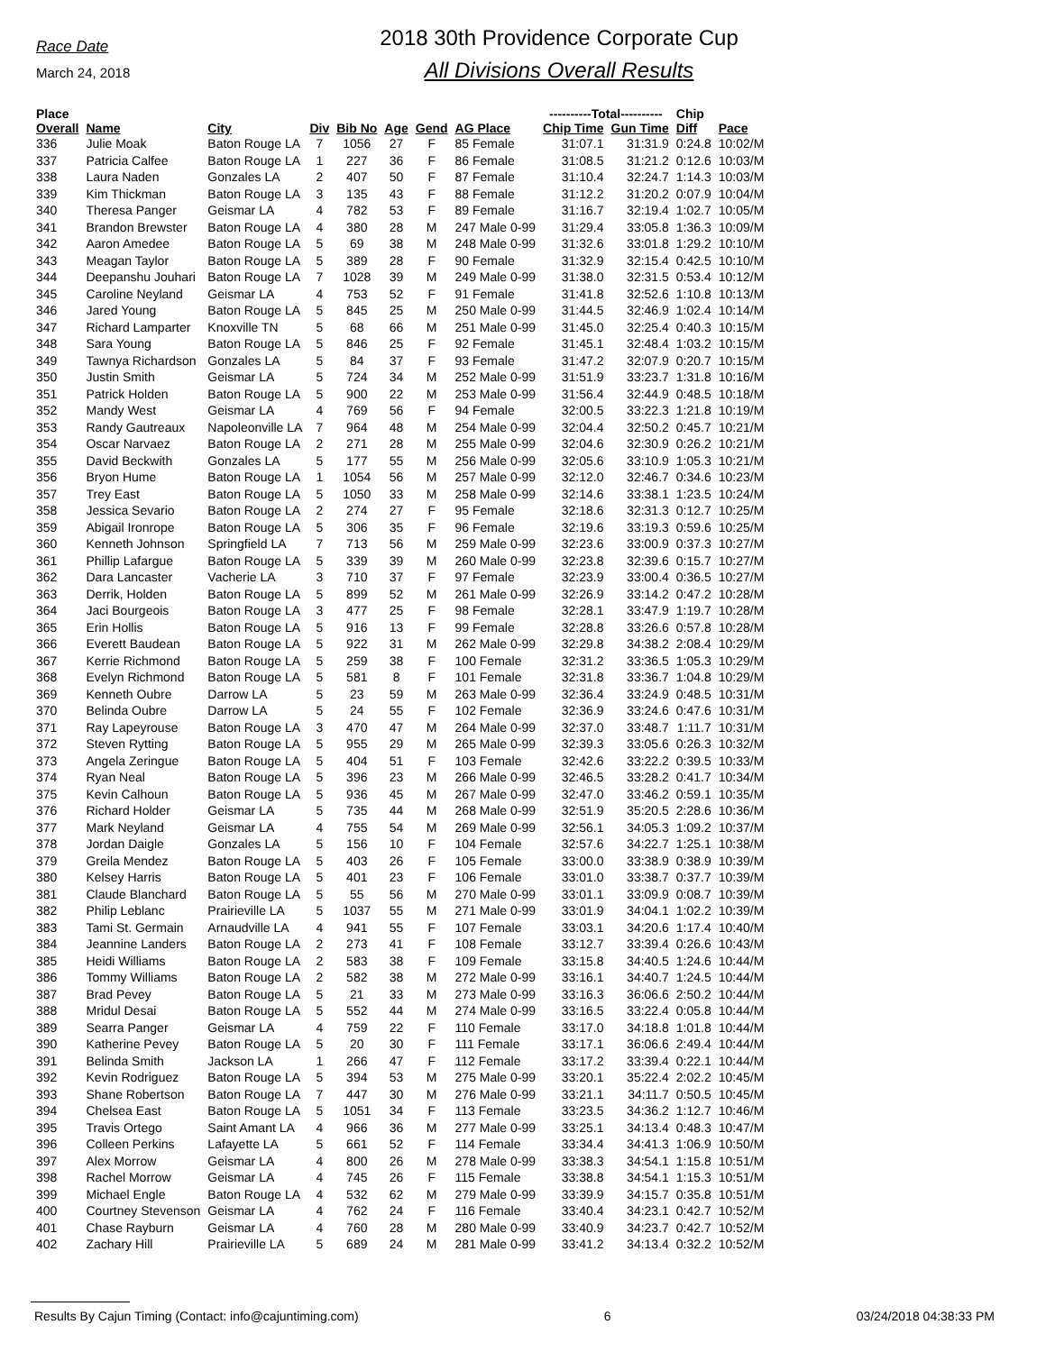Race Date
March 24, 2018
2018 30th Providence Corporate Cup
All Divisions Overall Results
| Place | | | | | | | | ----------Total---------- | | Chip | |
| --- | --- | --- | --- | --- | --- | --- | --- | --- | --- | --- | --- |
| Overall | Name | City | Div | Bib No | Age | Gend | AG Place | Chip Time | Gun Time | Diff | Pace |
| 336 | Julie Moak | Baton Rouge LA | 7 | 1056 | 27 | F | 85 Female | 31:07.1 | 31:31.9 | 0:24.8 | 10:02/M |
| 337 | Patricia Calfee | Baton Rouge LA | 1 | 227 | 36 | F | 86 Female | 31:08.5 | 31:21.2 | 0:12.6 | 10:03/M |
| 338 | Laura Naden | Gonzales LA | 2 | 407 | 50 | F | 87 Female | 31:10.4 | 32:24.7 | 1:14.3 | 10:03/M |
| 339 | Kim Thickman | Baton Rouge LA | 3 | 135 | 43 | F | 88 Female | 31:12.2 | 31:20.2 | 0:07.9 | 10:04/M |
| 340 | Theresa Panger | Geismar LA | 4 | 782 | 53 | F | 89 Female | 31:16.7 | 32:19.4 | 1:02.7 | 10:05/M |
| 341 | Brandon Brewster | Baton Rouge LA | 4 | 380 | 28 | M | 247 Male 0-99 | 31:29.4 | 33:05.8 | 1:36.3 | 10:09/M |
| 342 | Aaron Amedee | Baton Rouge LA | 5 | 69 | 38 | M | 248 Male 0-99 | 31:32.6 | 33:01.8 | 1:29.2 | 10:10/M |
| 343 | Meagan Taylor | Baton Rouge LA | 5 | 389 | 28 | F | 90 Female | 31:32.9 | 32:15.4 | 0:42.5 | 10:10/M |
| 344 | Deepanshu Jouhari | Baton Rouge LA | 7 | 1028 | 39 | M | 249 Male 0-99 | 31:38.0 | 32:31.5 | 0:53.4 | 10:12/M |
| 345 | Caroline Neyland | Geismar LA | 4 | 753 | 52 | F | 91 Female | 31:41.8 | 32:52.6 | 1:10.8 | 10:13/M |
| 346 | Jared Young | Baton Rouge LA | 5 | 845 | 25 | M | 250 Male 0-99 | 31:44.5 | 32:46.9 | 1:02.4 | 10:14/M |
| 347 | Richard Lamparter | Knoxville TN | 5 | 68 | 66 | M | 251 Male 0-99 | 31:45.0 | 32:25.4 | 0:40.3 | 10:15/M |
| 348 | Sara Young | Baton Rouge LA | 5 | 846 | 25 | F | 92 Female | 31:45.1 | 32:48.4 | 1:03.2 | 10:15/M |
| 349 | Tawnya Richardson | Gonzales LA | 5 | 84 | 37 | F | 93 Female | 31:47.2 | 32:07.9 | 0:20.7 | 10:15/M |
| 350 | Justin Smith | Geismar LA | 5 | 724 | 34 | M | 252 Male 0-99 | 31:51.9 | 33:23.7 | 1:31.8 | 10:16/M |
| 351 | Patrick Holden | Baton Rouge LA | 5 | 900 | 22 | M | 253 Male 0-99 | 31:56.4 | 32:44.9 | 0:48.5 | 10:18/M |
| 352 | Mandy West | Geismar LA | 4 | 769 | 56 | F | 94 Female | 32:00.5 | 33:22.3 | 1:21.8 | 10:19/M |
| 353 | Randy Gautreaux | Napoleonville LA | 7 | 964 | 48 | M | 254 Male 0-99 | 32:04.4 | 32:50.2 | 0:45.7 | 10:21/M |
| 354 | Oscar Narvaez | Baton Rouge LA | 2 | 271 | 28 | M | 255 Male 0-99 | 32:04.6 | 32:30.9 | 0:26.2 | 10:21/M |
| 355 | David Beckwith | Gonzales LA | 5 | 177 | 55 | M | 256 Male 0-99 | 32:05.6 | 33:10.9 | 1:05.3 | 10:21/M |
| 356 | Bryon Hume | Baton Rouge LA | 1 | 1054 | 56 | M | 257 Male 0-99 | 32:12.0 | 32:46.7 | 0:34.6 | 10:23/M |
| 357 | Trey East | Baton Rouge LA | 5 | 1050 | 33 | M | 258 Male 0-99 | 32:14.6 | 33:38.1 | 1:23.5 | 10:24/M |
| 358 | Jessica Sevario | Baton Rouge LA | 2 | 274 | 27 | F | 95 Female | 32:18.6 | 32:31.3 | 0:12.7 | 10:25/M |
| 359 | Abigail Ironrope | Baton Rouge LA | 5 | 306 | 35 | F | 96 Female | 32:19.6 | 33:19.3 | 0:59.6 | 10:25/M |
| 360 | Kenneth Johnson | Springfield LA | 7 | 713 | 56 | M | 259 Male 0-99 | 32:23.6 | 33:00.9 | 0:37.3 | 10:27/M |
| 361 | Phillip Lafargue | Baton Rouge LA | 5 | 339 | 39 | M | 260 Male 0-99 | 32:23.8 | 32:39.6 | 0:15.7 | 10:27/M |
| 362 | Dara Lancaster | Vacherie LA | 3 | 710 | 37 | F | 97 Female | 32:23.9 | 33:00.4 | 0:36.5 | 10:27/M |
| 363 | Derrik, Holden | Baton Rouge LA | 5 | 899 | 52 | M | 261 Male 0-99 | 32:26.9 | 33:14.2 | 0:47.2 | 10:28/M |
| 364 | Jaci Bourgeois | Baton Rouge LA | 3 | 477 | 25 | F | 98 Female | 32:28.1 | 33:47.9 | 1:19.7 | 10:28/M |
| 365 | Erin Hollis | Baton Rouge LA | 5 | 916 | 13 | F | 99 Female | 32:28.8 | 33:26.6 | 0:57.8 | 10:28/M |
| 366 | Everett Baudean | Baton Rouge LA | 5 | 922 | 31 | M | 262 Male 0-99 | 32:29.8 | 34:38.2 | 2:08.4 | 10:29/M |
| 367 | Kerrie Richmond | Baton Rouge LA | 5 | 259 | 38 | F | 100 Female | 32:31.2 | 33:36.5 | 1:05.3 | 10:29/M |
| 368 | Evelyn Richmond | Baton Rouge LA | 5 | 581 | 8 | F | 101 Female | 32:31.8 | 33:36.7 | 1:04.8 | 10:29/M |
| 369 | Kenneth Oubre | Darrow LA | 5 | 23 | 59 | M | 263 Male 0-99 | 32:36.4 | 33:24.9 | 0:48.5 | 10:31/M |
| 370 | Belinda Oubre | Darrow LA | 5 | 24 | 55 | F | 102 Female | 32:36.9 | 33:24.6 | 0:47.6 | 10:31/M |
| 371 | Ray Lapeyrouse | Baton Rouge LA | 3 | 470 | 47 | M | 264 Male 0-99 | 32:37.0 | 33:48.7 | 1:11.7 | 10:31/M |
| 372 | Steven Rytting | Baton Rouge LA | 5 | 955 | 29 | M | 265 Male 0-99 | 32:39.3 | 33:05.6 | 0:26.3 | 10:32/M |
| 373 | Angela Zeringue | Baton Rouge LA | 5 | 404 | 51 | F | 103 Female | 32:42.6 | 33:22.2 | 0:39.5 | 10:33/M |
| 374 | Ryan Neal | Baton Rouge LA | 5 | 396 | 23 | M | 266 Male 0-99 | 32:46.5 | 33:28.2 | 0:41.7 | 10:34/M |
| 375 | Kevin Calhoun | Baton Rouge LA | 5 | 936 | 45 | M | 267 Male 0-99 | 32:47.0 | 33:46.2 | 0:59.1 | 10:35/M |
| 376 | Richard Holder | Geismar LA | 5 | 735 | 44 | M | 268 Male 0-99 | 32:51.9 | 35:20.5 | 2:28.6 | 10:36/M |
| 377 | Mark Neyland | Geismar LA | 4 | 755 | 54 | M | 269 Male 0-99 | 32:56.1 | 34:05.3 | 1:09.2 | 10:37/M |
| 378 | Jordan Daigle | Gonzales LA | 5 | 156 | 10 | F | 104 Female | 32:57.6 | 34:22.7 | 1:25.1 | 10:38/M |
| 379 | Greila Mendez | Baton Rouge LA | 5 | 403 | 26 | F | 105 Female | 33:00.0 | 33:38.9 | 0:38.9 | 10:39/M |
| 380 | Kelsey Harris | Baton Rouge LA | 5 | 401 | 23 | F | 106 Female | 33:01.0 | 33:38.7 | 0:37.7 | 10:39/M |
| 381 | Claude Blanchard | Baton Rouge LA | 5 | 55 | 56 | M | 270 Male 0-99 | 33:01.1 | 33:09.9 | 0:08.7 | 10:39/M |
| 382 | Philip Leblanc | Prairieville LA | 5 | 1037 | 55 | M | 271 Male 0-99 | 33:01.9 | 34:04.1 | 1:02.2 | 10:39/M |
| 383 | Tami St. Germain | Arnaudville LA | 4 | 941 | 55 | F | 107 Female | 33:03.1 | 34:20.6 | 1:17.4 | 10:40/M |
| 384 | Jeannine Landers | Baton Rouge LA | 2 | 273 | 41 | F | 108 Female | 33:12.7 | 33:39.4 | 0:26.6 | 10:43/M |
| 385 | Heidi Williams | Baton Rouge LA | 2 | 583 | 38 | F | 109 Female | 33:15.8 | 34:40.5 | 1:24.6 | 10:44/M |
| 386 | Tommy Williams | Baton Rouge LA | 2 | 582 | 38 | M | 272 Male 0-99 | 33:16.1 | 34:40.7 | 1:24.5 | 10:44/M |
| 387 | Brad Pevey | Baton Rouge LA | 5 | 21 | 33 | M | 273 Male 0-99 | 33:16.3 | 36:06.6 | 2:50.2 | 10:44/M |
| 388 | Mridul Desai | Baton Rouge LA | 5 | 552 | 44 | M | 274 Male 0-99 | 33:16.5 | 33:22.4 | 0:05.8 | 10:44/M |
| 389 | Searra Panger | Geismar LA | 4 | 759 | 22 | F | 110 Female | 33:17.0 | 34:18.8 | 1:01.8 | 10:44/M |
| 390 | Katherine Pevey | Baton Rouge LA | 5 | 20 | 30 | F | 111 Female | 33:17.1 | 36:06.6 | 2:49.4 | 10:44/M |
| 391 | Belinda Smith | Jackson LA | 1 | 266 | 47 | F | 112 Female | 33:17.2 | 33:39.4 | 0:22.1 | 10:44/M |
| 392 | Kevin Rodriguez | Baton Rouge LA | 5 | 394 | 53 | M | 275 Male 0-99 | 33:20.1 | 35:22.4 | 2:02.2 | 10:45/M |
| 393 | Shane Robertson | Baton Rouge LA | 7 | 447 | 30 | M | 276 Male 0-99 | 33:21.1 | 34:11.7 | 0:50.5 | 10:45/M |
| 394 | Chelsea East | Baton Rouge LA | 5 | 1051 | 34 | F | 113 Female | 33:23.5 | 34:36.2 | 1:12.7 | 10:46/M |
| 395 | Travis Ortego | Saint Amant LA | 4 | 966 | 36 | M | 277 Male 0-99 | 33:25.1 | 34:13.4 | 0:48.3 | 10:47/M |
| 396 | Colleen Perkins | Lafayette LA | 5 | 661 | 52 | F | 114 Female | 33:34.4 | 34:41.3 | 1:06.9 | 10:50/M |
| 397 | Alex Morrow | Geismar LA | 4 | 800 | 26 | M | 278 Male 0-99 | 33:38.3 | 34:54.1 | 1:15.8 | 10:51/M |
| 398 | Rachel Morrow | Geismar LA | 4 | 745 | 26 | F | 115 Female | 33:38.8 | 34:54.1 | 1:15.3 | 10:51/M |
| 399 | Michael Engle | Baton Rouge LA | 4 | 532 | 62 | M | 279 Male 0-99 | 33:39.9 | 34:15.7 | 0:35.8 | 10:51/M |
| 400 | Courtney Stevenson | Geismar LA | 4 | 762 | 24 | F | 116 Female | 33:40.4 | 34:23.1 | 0:42.7 | 10:52/M |
| 401 | Chase Rayburn | Geismar LA | 4 | 760 | 28 | M | 280 Male 0-99 | 33:40.9 | 34:23.7 | 0:42.7 | 10:52/M |
| 402 | Zachary Hill | Prairieville LA | 5 | 689 | 24 | M | 281 Male 0-99 | 33:41.2 | 34:13.4 | 0:32.2 | 10:52/M |
Results By Cajun Timing (Contact: info@cajuntiming.com) 6 03/24/2018 04:38:33 PM